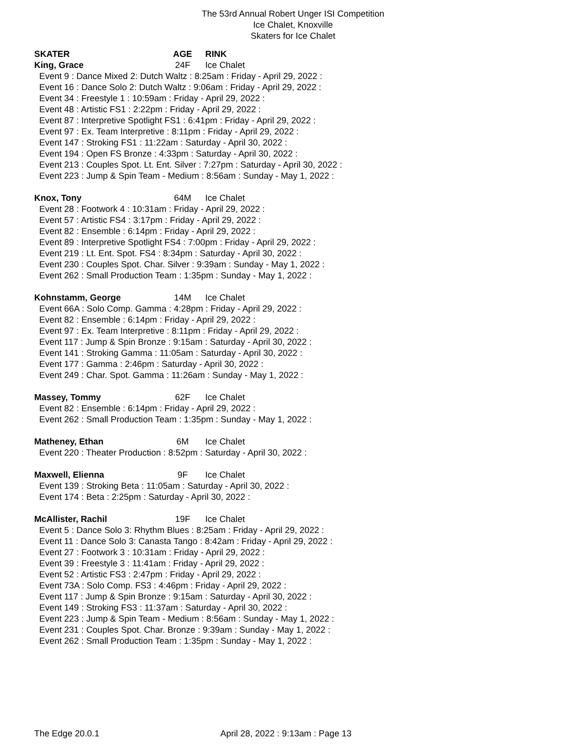The 53rd Annual Robert Unger ISI Competition
Ice Chalet, Knoxville
Skaters for Ice Chalet
SKATER AGE RINK
King, Grace 24F Ice Chalet
Event 9 : Dance Mixed 2: Dutch Waltz : 8:25am : Friday - April 29, 2022 :
Event 16 : Dance Solo 2: Dutch Waltz : 9:06am : Friday - April 29, 2022 :
Event 34 : Freestyle 1 : 10:59am : Friday - April 29, 2022 :
Event 48 : Artistic FS1 : 2:22pm : Friday - April 29, 2022 :
Event 87 : Interpretive Spotlight FS1 : 6:41pm : Friday - April 29, 2022 :
Event 97 : Ex. Team Interpretive : 8:11pm : Friday - April 29, 2022 :
Event 147 : Stroking FS1 : 11:22am : Saturday - April 30, 2022 :
Event 194 : Open FS Bronze : 4:33pm : Saturday - April 30, 2022 :
Event 213 : Couples Spot. Lt. Ent. Silver : 7:27pm : Saturday - April 30, 2022 :
Event 223 : Jump & Spin Team - Medium : 8:56am : Sunday - May 1, 2022 :
Knox, Tony 64M Ice Chalet
Event 28 : Footwork 4 : 10:31am : Friday - April 29, 2022 :
Event 57 : Artistic FS4 : 3:17pm : Friday - April 29, 2022 :
Event 82 : Ensemble : 6:14pm : Friday - April 29, 2022 :
Event 89 : Interpretive Spotlight FS4 : 7:00pm : Friday - April 29, 2022 :
Event 219 : Lt. Ent. Spot. FS4 : 8:34pm : Saturday - April 30, 2022 :
Event 230 : Couples Spot. Char. Silver : 9:39am : Sunday - May 1, 2022 :
Event 262 : Small Production Team : 1:35pm : Sunday - May 1, 2022 :
Kohnstamm, George 14M Ice Chalet
Event 66A : Solo Comp. Gamma : 4:28pm : Friday - April 29, 2022 :
Event 82 : Ensemble : 6:14pm : Friday - April 29, 2022 :
Event 97 : Ex. Team Interpretive : 8:11pm : Friday - April 29, 2022 :
Event 117 : Jump & Spin Bronze : 9:15am : Saturday - April 30, 2022 :
Event 141 : Stroking Gamma : 11:05am : Saturday - April 30, 2022 :
Event 177 : Gamma : 2:46pm : Saturday - April 30, 2022 :
Event 249 : Char. Spot. Gamma : 11:26am : Sunday - May 1, 2022 :
Massey, Tommy 62F Ice Chalet
Event 82 : Ensemble : 6:14pm : Friday - April 29, 2022 :
Event 262 : Small Production Team : 1:35pm : Sunday - May 1, 2022 :
Matheney, Ethan 6M Ice Chalet
Event 220 : Theater Production : 8:52pm : Saturday - April 30, 2022 :
Maxwell, Elienna 9F Ice Chalet
Event 139 : Stroking Beta : 11:05am : Saturday - April 30, 2022 :
Event 174 : Beta : 2:25pm : Saturday - April 30, 2022 :
McAllister, Rachil 19F Ice Chalet
Event 5 : Dance Solo 3: Rhythm Blues : 8:25am : Friday - April 29, 2022 :
Event 11 : Dance Solo 3: Canasta Tango : 8:42am : Friday - April 29, 2022 :
Event 27 : Footwork 3 : 10:31am : Friday - April 29, 2022 :
Event 39 : Freestyle 3 : 11:41am : Friday - April 29, 2022 :
Event 52 : Artistic FS3 : 2:47pm : Friday - April 29, 2022 :
Event 73A : Solo Comp. FS3 : 4:46pm : Friday - April 29, 2022 :
Event 117 : Jump & Spin Bronze : 9:15am : Saturday - April 30, 2022 :
Event 149 : Stroking FS3 : 11:37am : Saturday - April 30, 2022 :
Event 223 : Jump & Spin Team - Medium : 8:56am : Sunday - May 1, 2022 :
Event 231 : Couples Spot. Char. Bronze : 9:39am : Sunday - May 1, 2022 :
Event 262 : Small Production Team : 1:35pm : Sunday - May 1, 2022 :
The Edge 20.0.1 April 28, 2022 : 9:13am : Page 13